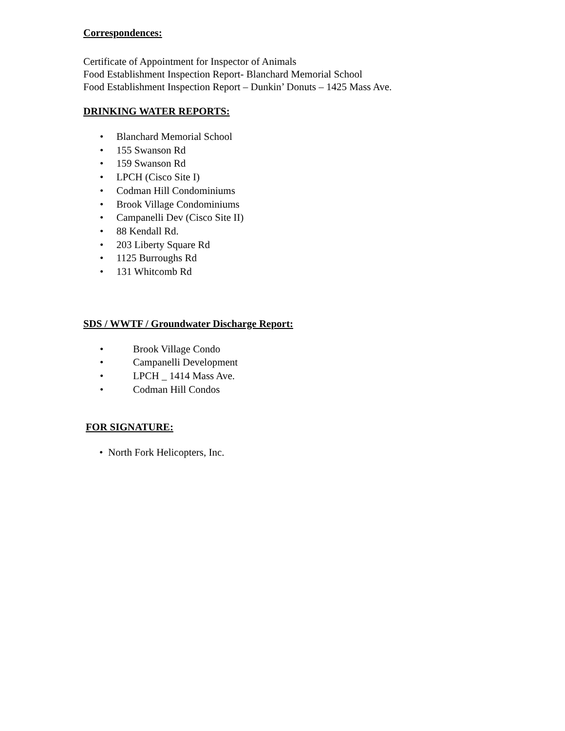Correspondences:
Certificate of Appointment for Inspector of Animals
Food Establishment Inspection Report- Blanchard Memorial School
Food Establishment Inspection Report – Dunkin’ Donuts – 1425 Mass Ave.
DRINKING WATER REPORTS:
• Blanchard Memorial School
• 155 Swanson Rd
• 159 Swanson Rd
• LPCH (Cisco Site I)
• Codman Hill Condominiums
• Brook Village Condominiums
• Campanelli Dev (Cisco Site II)
• 88 Kendall Rd.
• 203 Liberty Square Rd
• 1125 Burroughs Rd
• 131 Whitcomb Rd
SDS / WWTF / Groundwater Discharge Report:
• Brook Village Condo
• Campanelli Development
• LPCH _ 1414 Mass Ave.
• Codman Hill Condos
FOR SIGNATURE:
• North Fork Helicopters, Inc.